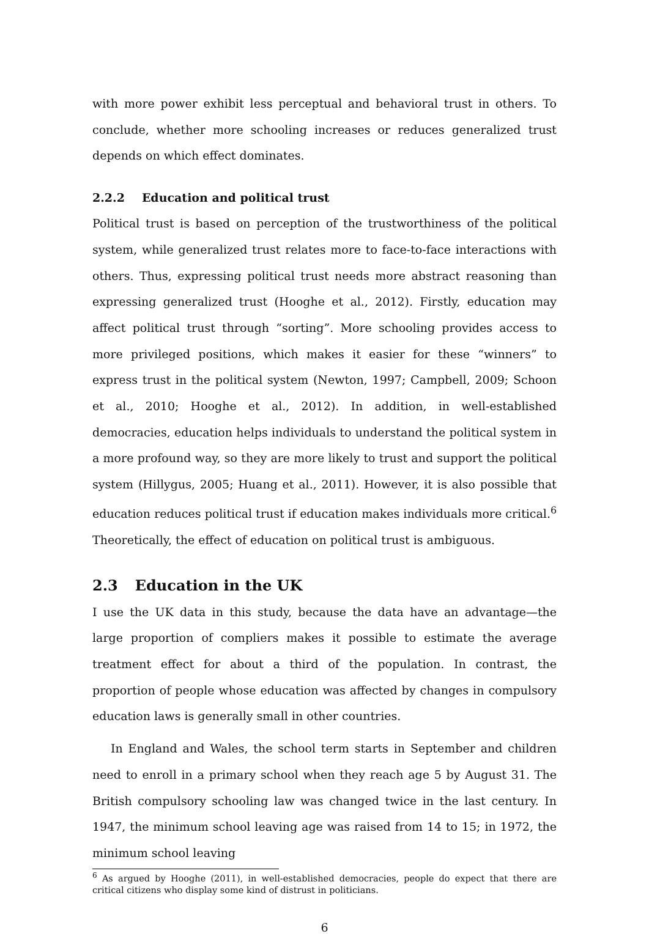with more power exhibit less perceptual and behavioral trust in others. To conclude, whether more schooling increases or reduces generalized trust depends on which effect dominates.
2.2.2 Education and political trust
Political trust is based on perception of the trustworthiness of the political system, while generalized trust relates more to face-to-face interactions with others. Thus, expressing political trust needs more abstract reasoning than expressing generalized trust (Hooghe et al., 2012). Firstly, education may affect political trust through “sorting”. More schooling provides access to more privileged positions, which makes it easier for these “winners” to express trust in the political system (Newton, 1997; Campbell, 2009; Schoon et al., 2010; Hooghe et al., 2012). In addition, in well-established democracies, education helps individuals to understand the political system in a more profound way, so they are more likely to trust and support the political system (Hillygus, 2005; Huang et al., 2011). However, it is also possible that education reduces political trust if education makes individuals more critical.<sup>6</sup> Theoretically, the effect of education on political trust is ambiguous.
2.3 Education in the UK
I use the UK data in this study, because the data have an advantage—the large proportion of compliers makes it possible to estimate the average treatment effect for about a third of the population. In contrast, the proportion of people whose education was affected by changes in compulsory education laws is generally small in other countries.
In England and Wales, the school term starts in September and children need to enroll in a primary school when they reach age 5 by August 31. The British compulsory schooling law was changed twice in the last century. In 1947, the minimum school leaving age was raised from 14 to 15; in 1972, the minimum school leaving
<sup>6</sup> As argued by Hooghe (2011), in well-established democracies, people do expect that there are critical citizens who display some kind of distrust in politicians.
6